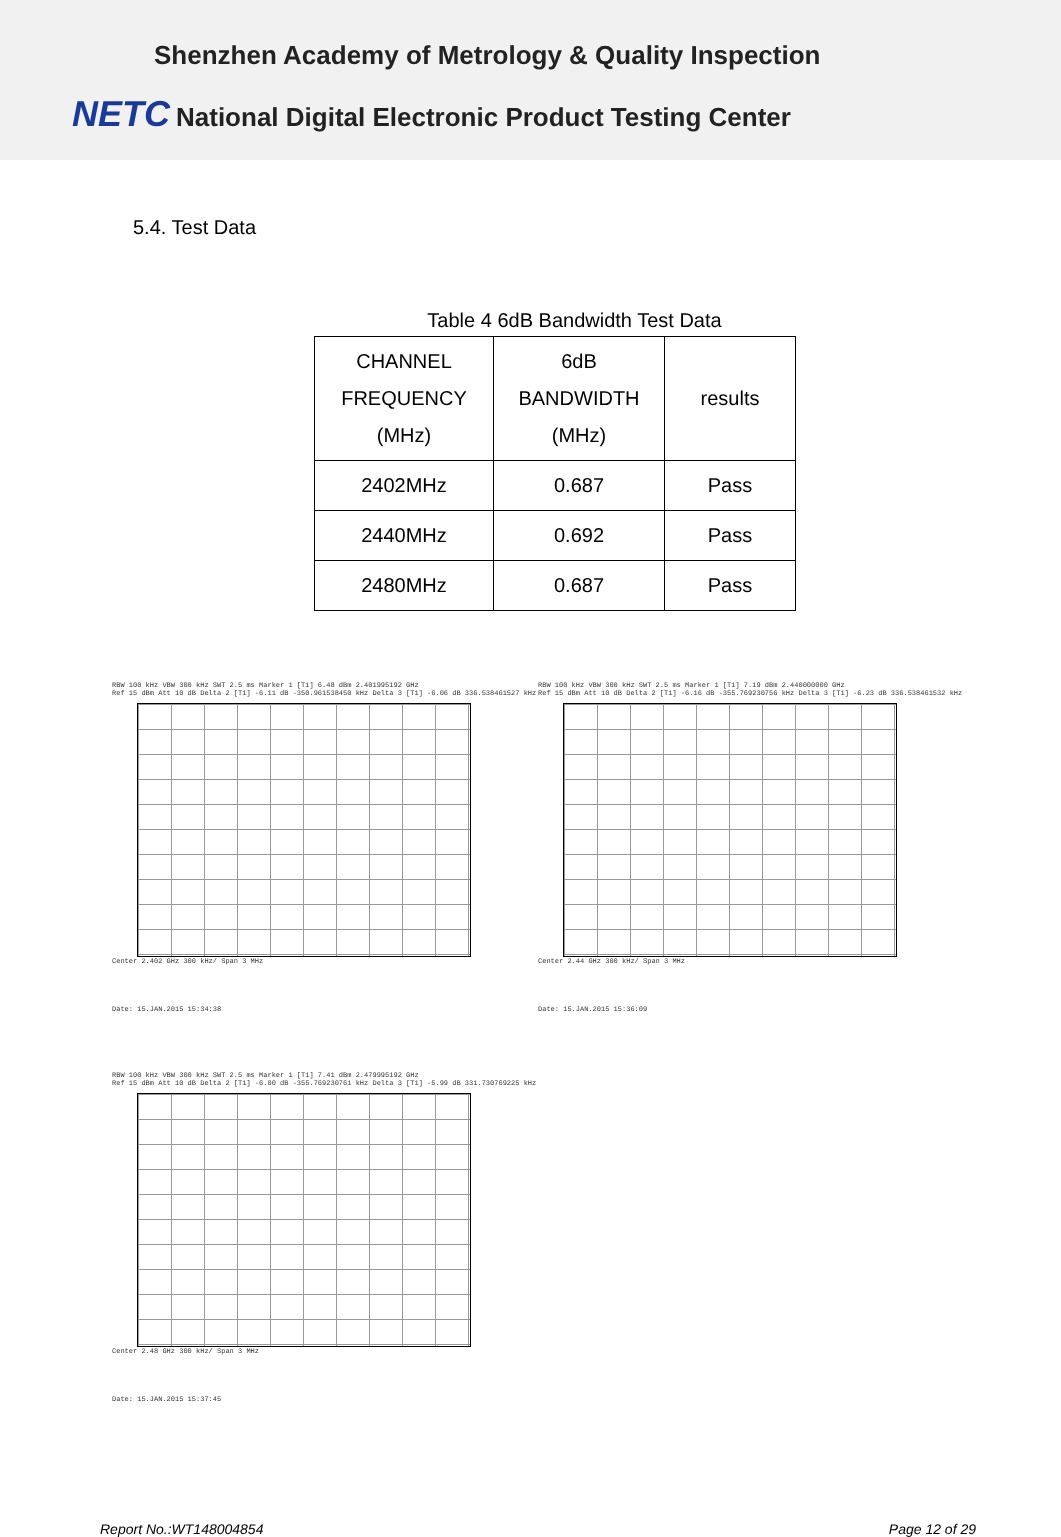Shenzhen Academy of Metrology & Quality Inspection
NETC National Digital Electronic Product Testing Center
5.4. Test Data
Table 4 6dB Bandwidth Test Data
| CHANNEL FREQUENCY (MHz) | 6dB BANDWIDTH (MHz) | results |
| --- | --- | --- |
| 2402MHz | 0.687 | Pass |
| 2440MHz | 0.692 | Pass |
| 2480MHz | 0.687 | Pass |
RBW 100 kHz VBW 300 kHz SWT 2.5 ms Marker 1 [T1] 6.48 dBm 2.401995192 GHz
Ref 15 dBm Att 10 dB Delta 2 [T1] -6.11 dB -350.961538450 kHz Delta 3 [T1] -6.06 dB 336.538461527 kHz
Center 2.402 GHz 300 kHz/ Span 3 MHz
Date: 15.JAN.2015 15:34:38
RBW 100 kHz VBW 300 kHz SWT 2.5 ms Marker 1 [T1] 7.19 dBm 2.440000000 GHz
Ref 15 dBm Att 10 dB Delta 2 [T1] -6.16 dB -355.769230756 kHz Delta 3 [T1] -6.23 dB 336.538461532 kHz
Center 2.44 GHz 300 kHz/ Span 3 MHz
Date: 15.JAN.2015 15:36:09
RBW 100 kHz VBW 300 kHz SWT 2.5 ms Marker 1 [T1] 7.41 dBm 2.479995192 GHz
Ref 15 dBm Att 10 dB Delta 2 [T1] -6.00 dB -355.769230761 kHz Delta 3 [T1] -5.99 dB 331.730769225 kHz
Center 2.48 GHz 300 kHz/ Span 3 MHz
Date: 15.JAN.2015 15:37:45
Report No.:WT148004854 Page 12 of 29